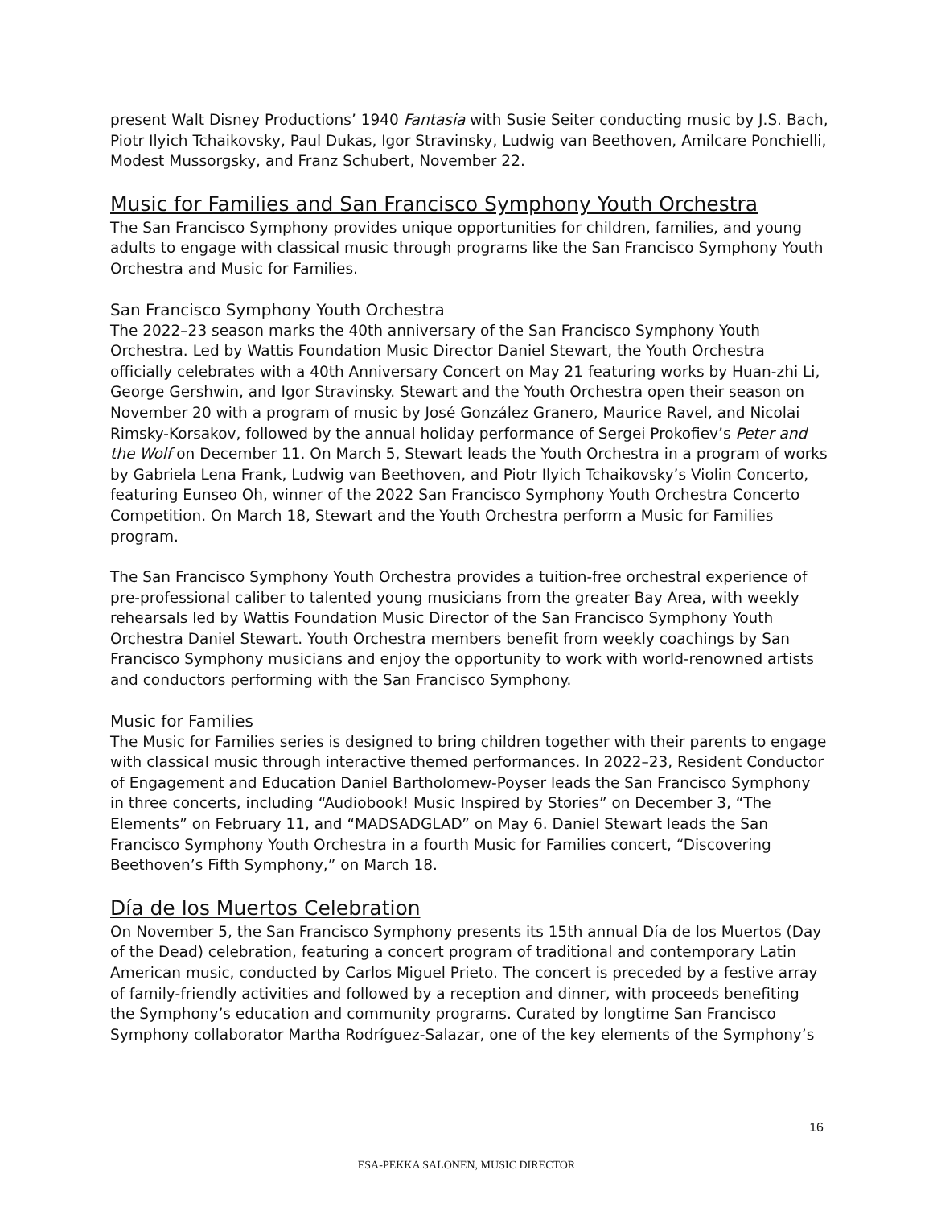present Walt Disney Productions’ 1940 Fantasia with Susie Seiter conducting music by J.S. Bach, Piotr Ilyich Tchaikovsky, Paul Dukas, Igor Stravinsky, Ludwig van Beethoven, Amilcare Ponchielli, Modest Mussorgsky, and Franz Schubert, November 22.
Music for Families and San Francisco Symphony Youth Orchestra
The San Francisco Symphony provides unique opportunities for children, families, and young adults to engage with classical music through programs like the San Francisco Symphony Youth Orchestra and Music for Families.
San Francisco Symphony Youth Orchestra
The 2022–23 season marks the 40th anniversary of the San Francisco Symphony Youth Orchestra. Led by Wattis Foundation Music Director Daniel Stewart, the Youth Orchestra officially celebrates with a 40th Anniversary Concert on May 21 featuring works by Huan-zhi Li, George Gershwin, and Igor Stravinsky. Stewart and the Youth Orchestra open their season on November 20 with a program of music by José González Granero, Maurice Ravel, and Nicolai Rimsky-Korsakov, followed by the annual holiday performance of Sergei Prokofiev’s Peter and the Wolf on December 11. On March 5, Stewart leads the Youth Orchestra in a program of works by Gabriela Lena Frank, Ludwig van Beethoven, and Piotr Ilyich Tchaikovsky’s Violin Concerto, featuring Eunseo Oh, winner of the 2022 San Francisco Symphony Youth Orchestra Concerto Competition. On March 18, Stewart and the Youth Orchestra perform a Music for Families program.
The San Francisco Symphony Youth Orchestra provides a tuition-free orchestral experience of pre-professional caliber to talented young musicians from the greater Bay Area, with weekly rehearsals led by Wattis Foundation Music Director of the San Francisco Symphony Youth Orchestra Daniel Stewart. Youth Orchestra members benefit from weekly coachings by San Francisco Symphony musicians and enjoy the opportunity to work with world-renowned artists and conductors performing with the San Francisco Symphony.
Music for Families
The Music for Families series is designed to bring children together with their parents to engage with classical music through interactive themed performances. In 2022–23, Resident Conductor of Engagement and Education Daniel Bartholomew-Poyser leads the San Francisco Symphony in three concerts, including “Audiobook! Music Inspired by Stories” on December 3, “The Elements” on February 11, and “MADSADGLAD” on May 6. Daniel Stewart leads the San Francisco Symphony Youth Orchestra in a fourth Music for Families concert, “Discovering Beethoven’s Fifth Symphony,” on March 18.
Día de los Muertos Celebration
On November 5, the San Francisco Symphony presents its 15th annual Día de los Muertos (Day of the Dead) celebration, featuring a concert program of traditional and contemporary Latin American music, conducted by Carlos Miguel Prieto. The concert is preceded by a festive array of family-friendly activities and followed by a reception and dinner, with proceeds benefiting the Symphony’s education and community programs. Curated by longtime San Francisco Symphony collaborator Martha Rodríguez-Salazar, one of the key elements of the Symphony’s
16
ESA-PEKKA SALONEN, MUSIC DIRECTOR